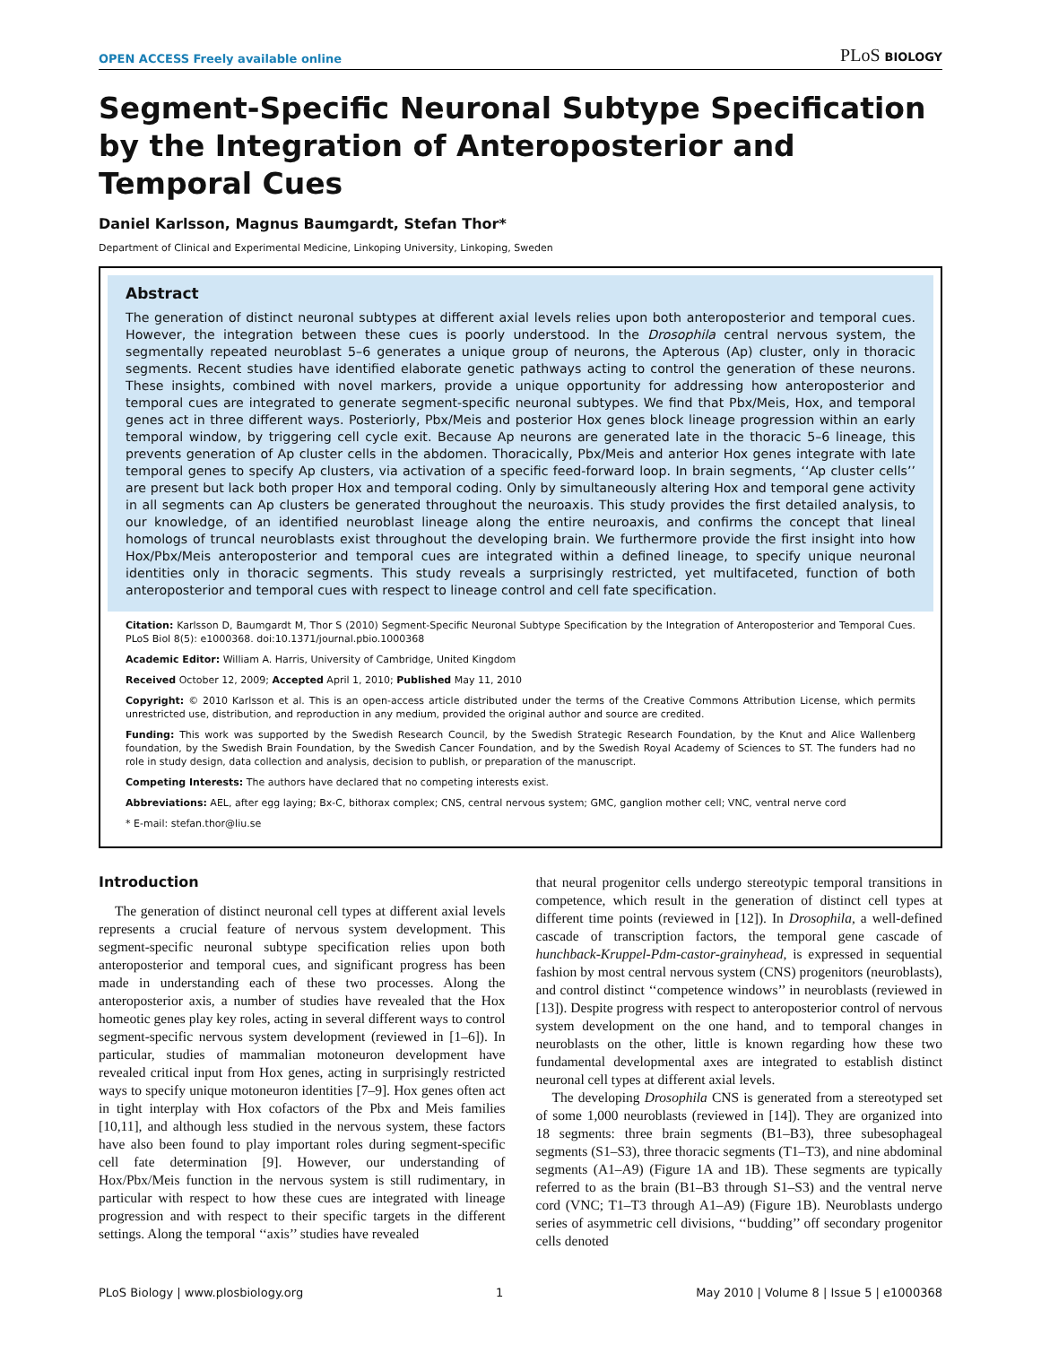OPEN ACCESS Freely available online PLoS BIOLOGY
Segment-Specific Neuronal Subtype Specification by the Integration of Anteroposterior and Temporal Cues
Daniel Karlsson, Magnus Baumgardt, Stefan Thor*
Department of Clinical and Experimental Medicine, Linkoping University, Linkoping, Sweden
Abstract
The generation of distinct neuronal subtypes at different axial levels relies upon both anteroposterior and temporal cues. However, the integration between these cues is poorly understood. In the Drosophila central nervous system, the segmentally repeated neuroblast 5–6 generates a unique group of neurons, the Apterous (Ap) cluster, only in thoracic segments. Recent studies have identified elaborate genetic pathways acting to control the generation of these neurons. These insights, combined with novel markers, provide a unique opportunity for addressing how anteroposterior and temporal cues are integrated to generate segment-specific neuronal subtypes. We find that Pbx/Meis, Hox, and temporal genes act in three different ways. Posteriorly, Pbx/Meis and posterior Hox genes block lineage progression within an early temporal window, by triggering cell cycle exit. Because Ap neurons are generated late in the thoracic 5–6 lineage, this prevents generation of Ap cluster cells in the abdomen. Thoracically, Pbx/Meis and anterior Hox genes integrate with late temporal genes to specify Ap clusters, via activation of a specific feed-forward loop. In brain segments, ‘‘Ap cluster cells’’ are present but lack both proper Hox and temporal coding. Only by simultaneously altering Hox and temporal gene activity in all segments can Ap clusters be generated throughout the neuroaxis. This study provides the first detailed analysis, to our knowledge, of an identified neuroblast lineage along the entire neuroaxis, and confirms the concept that lineal homologs of truncal neuroblasts exist throughout the developing brain. We furthermore provide the first insight into how Hox/Pbx/Meis anteroposterior and temporal cues are integrated within a defined lineage, to specify unique neuronal identities only in thoracic segments. This study reveals a surprisingly restricted, yet multifaceted, function of both anteroposterior and temporal cues with respect to lineage control and cell fate specification.
Citation: Karlsson D, Baumgardt M, Thor S (2010) Segment-Specific Neuronal Subtype Specification by the Integration of Anteroposterior and Temporal Cues. PLoS Biol 8(5): e1000368. doi:10.1371/journal.pbio.1000368
Academic Editor: William A. Harris, University of Cambridge, United Kingdom
Received October 12, 2009; Accepted April 1, 2010; Published May 11, 2010
Copyright: © 2010 Karlsson et al. This is an open-access article distributed under the terms of the Creative Commons Attribution License, which permits unrestricted use, distribution, and reproduction in any medium, provided the original author and source are credited.
Funding: This work was supported by the Swedish Research Council, by the Swedish Strategic Research Foundation, by the Knut and Alice Wallenberg foundation, by the Swedish Brain Foundation, by the Swedish Cancer Foundation, and by the Swedish Royal Academy of Sciences to ST. The funders had no role in study design, data collection and analysis, decision to publish, or preparation of the manuscript.
Competing Interests: The authors have declared that no competing interests exist.
Abbreviations: AEL, after egg laying; Bx-C, bithorax complex; CNS, central nervous system; GMC, ganglion mother cell; VNC, ventral nerve cord
* E-mail: stefan.thor@liu.se
Introduction
The generation of distinct neuronal cell types at different axial levels represents a crucial feature of nervous system development. This segment-specific neuronal subtype specification relies upon both anteroposterior and temporal cues, and significant progress has been made in understanding each of these two processes. Along the anteroposterior axis, a number of studies have revealed that the Hox homeotic genes play key roles, acting in several different ways to control segment-specific nervous system development (reviewed in [1–6]). In particular, studies of mammalian motoneuron development have revealed critical input from Hox genes, acting in surprisingly restricted ways to specify unique motoneuron identities [7–9]. Hox genes often act in tight interplay with Hox cofactors of the Pbx and Meis families [10,11], and although less studied in the nervous system, these factors have also been found to play important roles during segment-specific cell fate determination [9]. However, our understanding of Hox/Pbx/Meis function in the nervous system is still rudimentary, in particular with respect to how these cues are integrated with lineage progression and with respect to their specific targets in the different settings. Along the temporal ‘‘axis’’ studies have revealed
that neural progenitor cells undergo stereotypic temporal transitions in competence, which result in the generation of distinct cell types at different time points (reviewed in [12]). In Drosophila, a well-defined cascade of transcription factors, the temporal gene cascade of hunchback-Kruppel-Pdm-castor-grainyhead, is expressed in sequential fashion by most central nervous system (CNS) progenitors (neuroblasts), and control distinct ‘‘competence windows’’ in neuroblasts (reviewed in [13]). Despite progress with respect to anteroposterior control of nervous system development on the one hand, and to temporal changes in neuroblasts on the other, little is known regarding how these two fundamental developmental axes are integrated to establish distinct neuronal cell types at different axial levels.
The developing Drosophila CNS is generated from a stereotyped set of some 1,000 neuroblasts (reviewed in [14]). They are organized into 18 segments: three brain segments (B1–B3), three subesophageal segments (S1–S3), three thoracic segments (T1–T3), and nine abdominal segments (A1–A9) (Figure 1A and 1B). These segments are typically referred to as the brain (B1–B3 through S1–S3) and the ventral nerve cord (VNC; T1–T3 through A1–A9) (Figure 1B). Neuroblasts undergo series of asymmetric cell divisions, ‘‘budding’’ off secondary progenitor cells denoted
PLoS Biology | www.plosbiology.org 1 May 2010 | Volume 8 | Issue 5 | e1000368